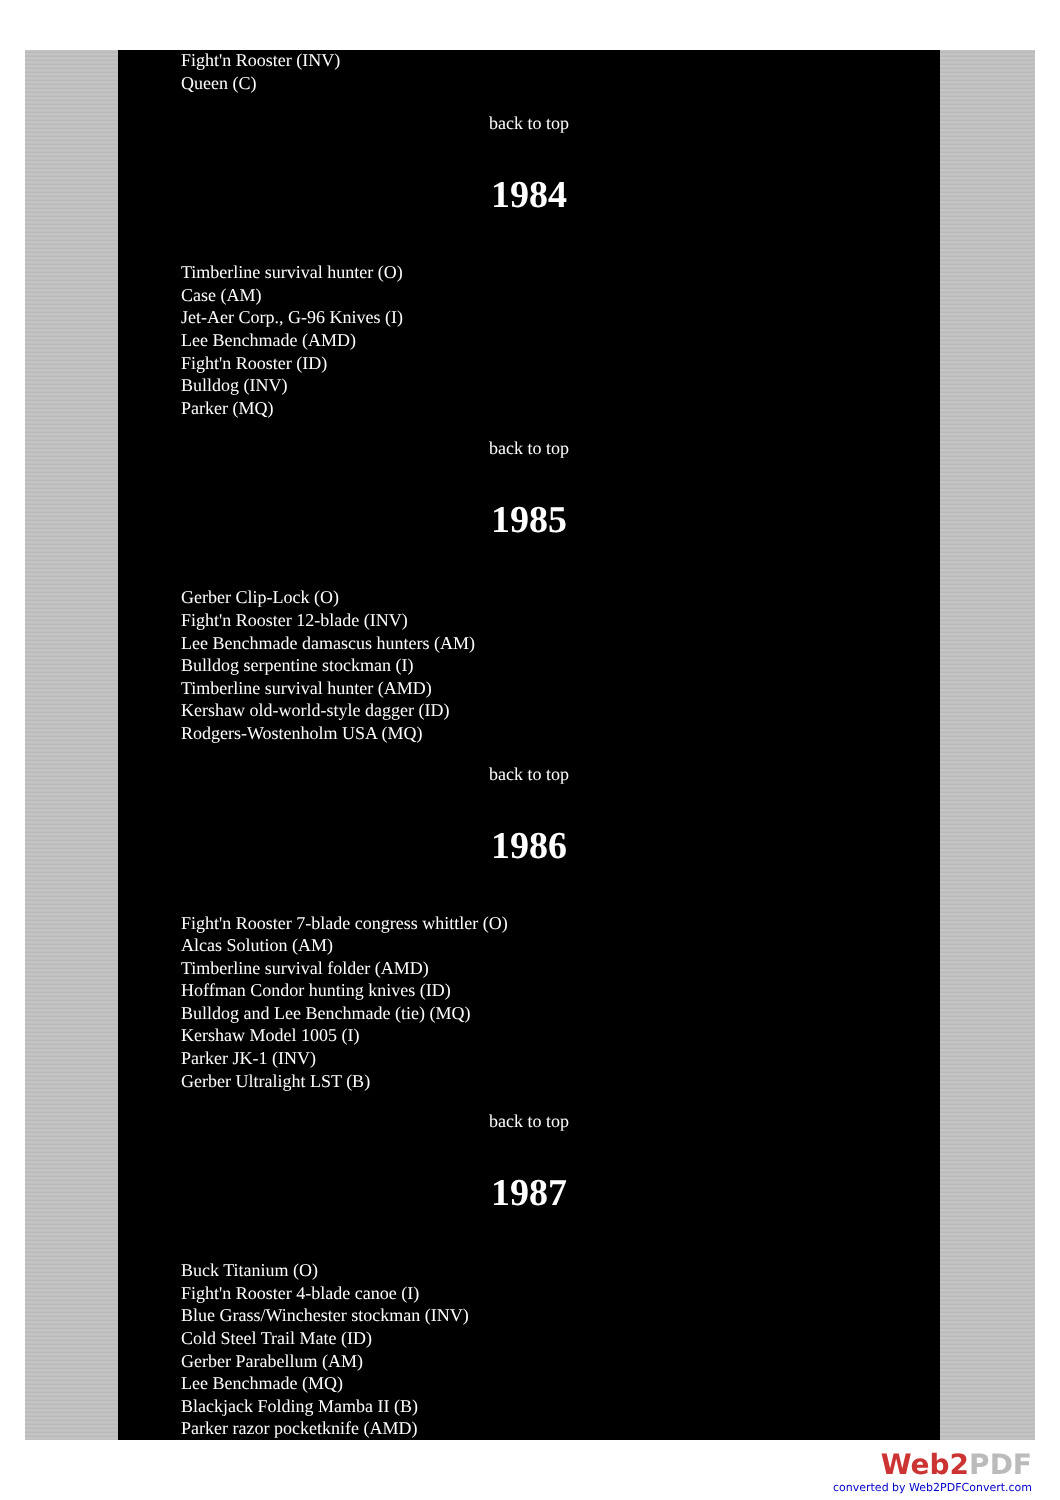Fight'n Rooster (INV)
Queen (C)
back to top
1984
Timberline survival hunter (O)
Case (AM)
Jet-Aer Corp., G-96 Knives (I)
Lee Benchmade (AMD)
Fight'n Rooster (ID)
Bulldog (INV)
Parker (MQ)
back to top
1985
Gerber Clip-Lock (O)
Fight'n Rooster 12-blade (INV)
Lee Benchmade damascus hunters (AM)
Bulldog serpentine stockman (I)
Timberline survival hunter (AMD)
Kershaw old-world-style dagger (ID)
Rodgers-Wostenholm USA (MQ)
back to top
1986
Fight'n Rooster 7-blade congress whittler (O)
Alcas Solution (AM)
Timberline survival folder (AMD)
Hoffman Condor hunting knives (ID)
Bulldog and Lee Benchmade (tie) (MQ)
Kershaw Model 1005 (I)
Parker JK-1 (INV)
Gerber Ultralight LST (B)
back to top
1987
Buck Titanium (O)
Fight'n Rooster 4-blade canoe (I)
Blue Grass/Winchester stockman (INV)
Cold Steel Trail Mate (ID)
Gerber Parabellum (AM)
Lee Benchmade (MQ)
Blackjack Folding Mamba II (B)
Parker razor pocketknife (AMD)
Web2PDF
converted by Web2PDFConvert.com